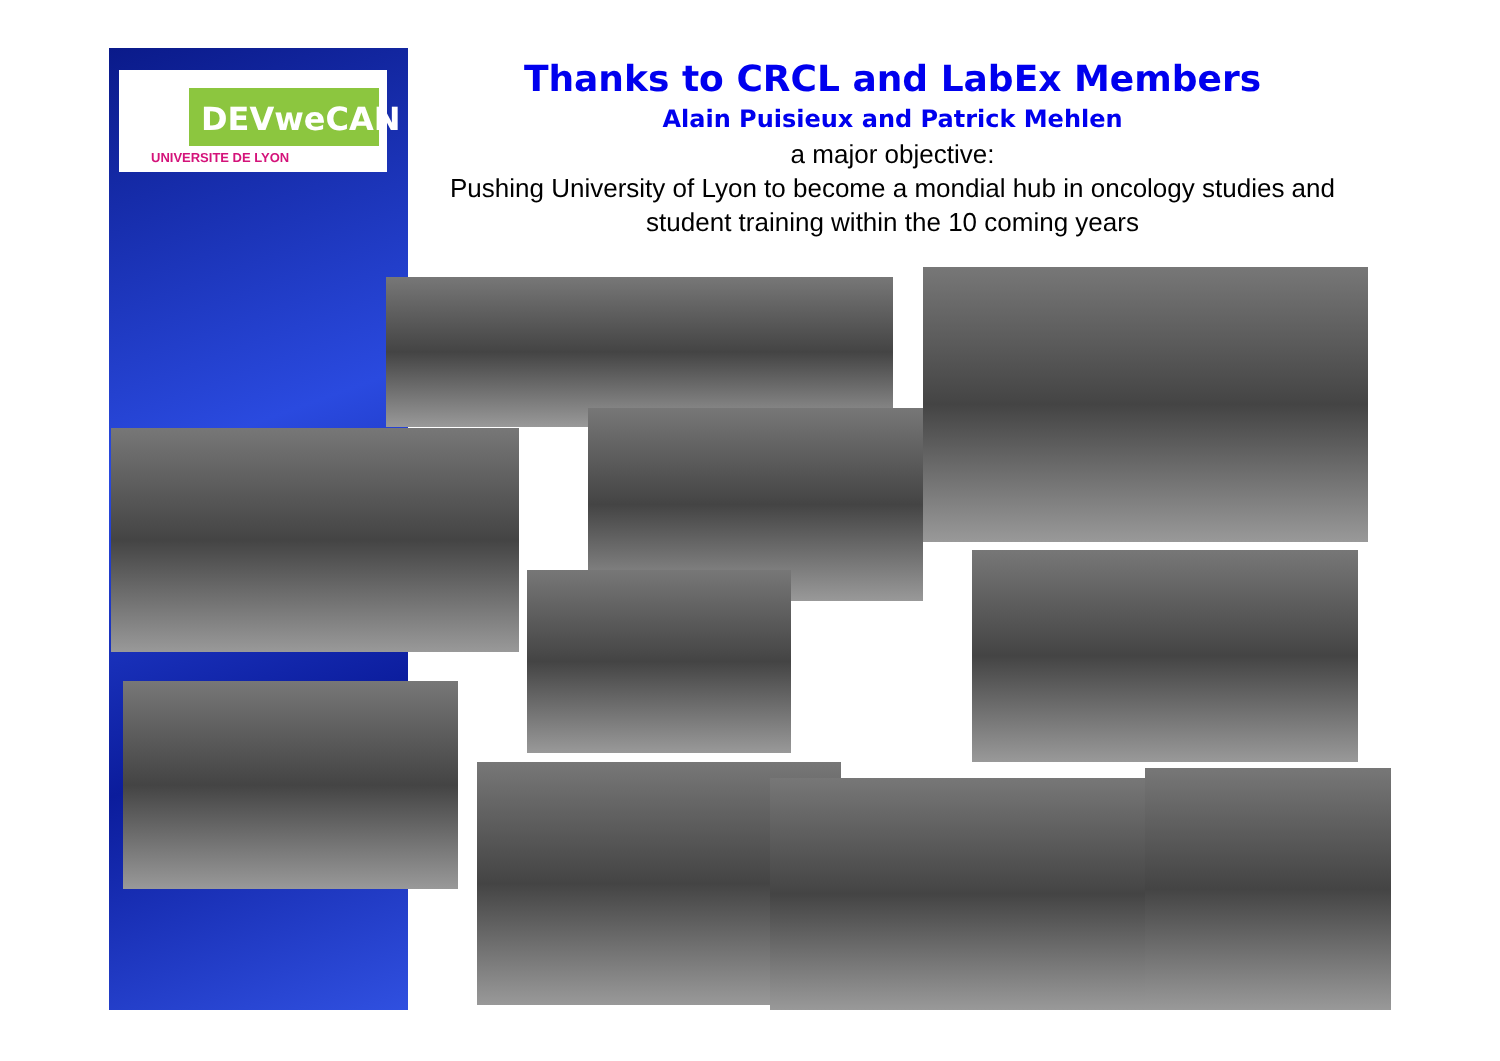DEVweCAN
UNIVERSITE DE LYON
Thanks to CRCL and LabEx Members
Alain Puisieux and Patrick Mehlen
a major objective:
Pushing University of Lyon to become a mondial hub in oncology studies and student training within the 10 coming years